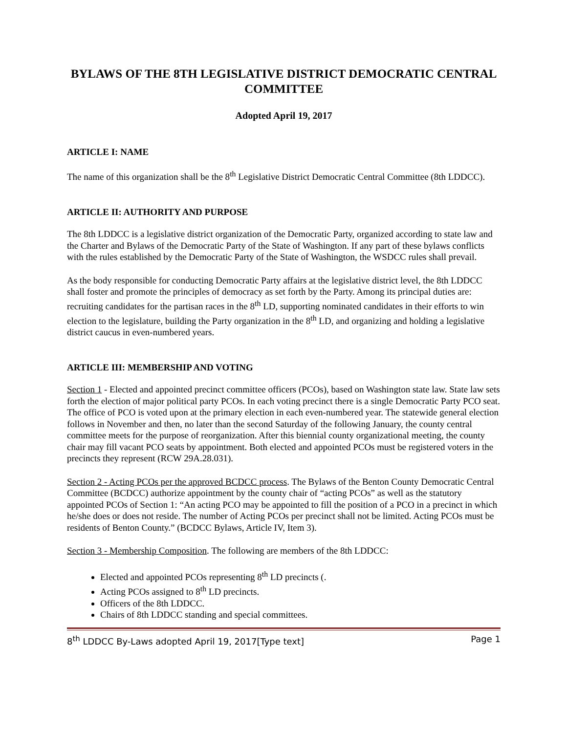BYLAWS OF THE 8TH LEGISLATIVE DISTRICT DEMOCRATIC CENTRAL COMMITTEE
Adopted April 19, 2017
ARTICLE I: NAME
The name of this organization shall be the 8<sup>th</sup> Legislative District Democratic Central Committee (8th LDDCC).
ARTICLE II: AUTHORITY AND PURPOSE
The 8th LDDCC is a legislative district organization of the Democratic Party, organized according to state law and the Charter and Bylaws of the Democratic Party of the State of Washington. If any part of these bylaws conflicts with the rules established by the Democratic Party of the State of Washington, the WSDCC rules shall prevail.
As the body responsible for conducting Democratic Party affairs at the legislative district level, the 8th LDDCC shall foster and promote the principles of democracy as set forth by the Party. Among its principal duties are: recruiting candidates for the partisan races in the 8<sup>th</sup> LD, supporting nominated candidates in their efforts to win election to the legislature, building the Party organization in the 8<sup>th</sup> LD, and organizing and holding a legislative district caucus in even-numbered years.
ARTICLE III: MEMBERSHIP AND VOTING
Section 1 - Elected and appointed precinct committee officers (PCOs), based on Washington state law. State law sets forth the election of major political party PCOs. In each voting precinct there is a single Democratic Party PCO seat. The office of PCO is voted upon at the primary election in each even-numbered year. The statewide general election follows in November and then, no later than the second Saturday of the following January, the county central committee meets for the purpose of reorganization. After this biennial county organizational meeting, the county chair may fill vacant PCO seats by appointment. Both elected and appointed PCOs must be registered voters in the precincts they represent (RCW 29A.28.031).
Section 2 - Acting PCOs per the approved BCDCC process. The Bylaws of the Benton County Democratic Central Committee (BCDCC) authorize appointment by the county chair of “acting PCOs” as well as the statutory appointed PCOs of Section 1: “An acting PCO may be appointed to fill the position of a PCO in a precinct in which he/she does or does not reside. The number of Acting PCOs per precinct shall not be limited. Acting PCOs must be residents of Benton County.” (BCDCC Bylaws, Article IV, Item 3).
Section 3 - Membership Composition. The following are members of the 8th LDDCC:
Elected and appointed PCOs representing 8<sup>th</sup> LD precincts (.
Acting PCOs assigned to 8<sup>th</sup> LD precincts.
Officers of the 8th LDDCC.
Chairs of 8th LDDCC standing and special committees.
8<sup>th</sup> LDDCC By-Laws adopted April 19, 2017[Type text] Page 1